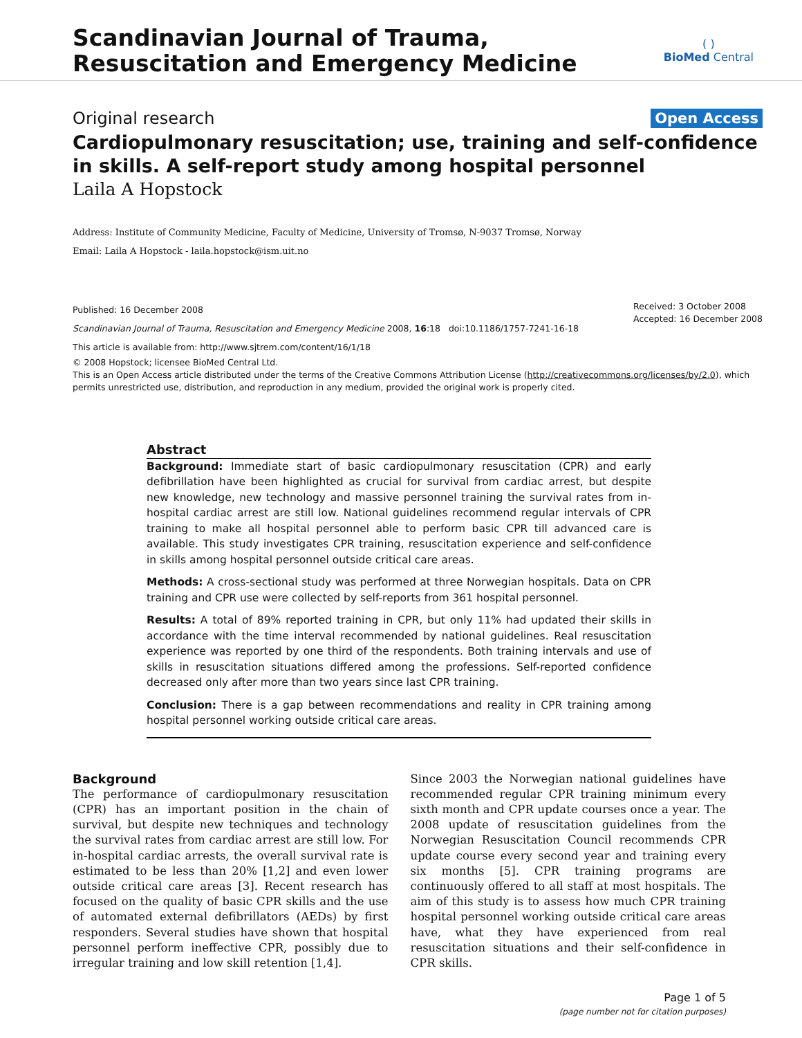Scandinavian Journal of Trauma,
Resuscitation and Emergency Medicine
( )
BioMed Central
Original research Open Access
Cardiopulmonary resuscitation; use, training and self-confidence in skills. A self-report study among hospital personnel
Laila A Hopstock
Address: Institute of Community Medicine, Faculty of Medicine, University of Tromsø, N-9037 Tromsø, Norway
Email: Laila A Hopstock - laila.hopstock@ism.uit.no
Published: 16 December 2008
Scandinavian Journal of Trauma, Resuscitation and Emergency Medicine 2008, 16:18 doi:10.1186/1757-7241-16-18
This article is available from: http://www.sjtrem.com/content/16/1/18
Received: 3 October 2008
Accepted: 16 December 2008
© 2008 Hopstock; licensee BioMed Central Ltd.
This is an Open Access article distributed under the terms of the Creative Commons Attribution License (http://creativecommons.org/licenses/by/2.0), which permits unrestricted use, distribution, and reproduction in any medium, provided the original work is properly cited.
Abstract
Background: Immediate start of basic cardiopulmonary resuscitation (CPR) and early defibrillation have been highlighted as crucial for survival from cardiac arrest, but despite new knowledge, new technology and massive personnel training the survival rates from in-hospital cardiac arrest are still low. National guidelines recommend regular intervals of CPR training to make all hospital personnel able to perform basic CPR till advanced care is available. This study investigates CPR training, resuscitation experience and self-confidence in skills among hospital personnel outside critical care areas.
Methods: A cross-sectional study was performed at three Norwegian hospitals. Data on CPR training and CPR use were collected by self-reports from 361 hospital personnel.
Results: A total of 89% reported training in CPR, but only 11% had updated their skills in accordance with the time interval recommended by national guidelines. Real resuscitation experience was reported by one third of the respondents. Both training intervals and use of skills in resuscitation situations differed among the professions. Self-reported confidence decreased only after more than two years since last CPR training.
Conclusion: There is a gap between recommendations and reality in CPR training among hospital personnel working outside critical care areas.
Background
The performance of cardiopulmonary resuscitation (CPR) has an important position in the chain of survival, but despite new techniques and technology the survival rates from cardiac arrest are still low. For in-hospital cardiac arrests, the overall survival rate is estimated to be less than 20% [1,2] and even lower outside critical care areas [3]. Recent research has focused on the quality of basic CPR skills and the use of automated external defibrillators (AEDs) by first responders. Several studies have shown that hospital personnel perform ineffective CPR, possibly due to irregular training and low skill retention [1,4].
Since 2003 the Norwegian national guidelines have recommended regular CPR training minimum every sixth month and CPR update courses once a year. The 2008 update of resuscitation guidelines from the Norwegian Resuscitation Council recommends CPR update course every second year and training every six months [5]. CPR training programs are continuously offered to all staff at most hospitals. The aim of this study is to assess how much CPR training hospital personnel working outside critical care areas have, what they have experienced from real resuscitation situations and their self-confidence in CPR skills.
Page 1 of 5
(page number not for citation purposes)